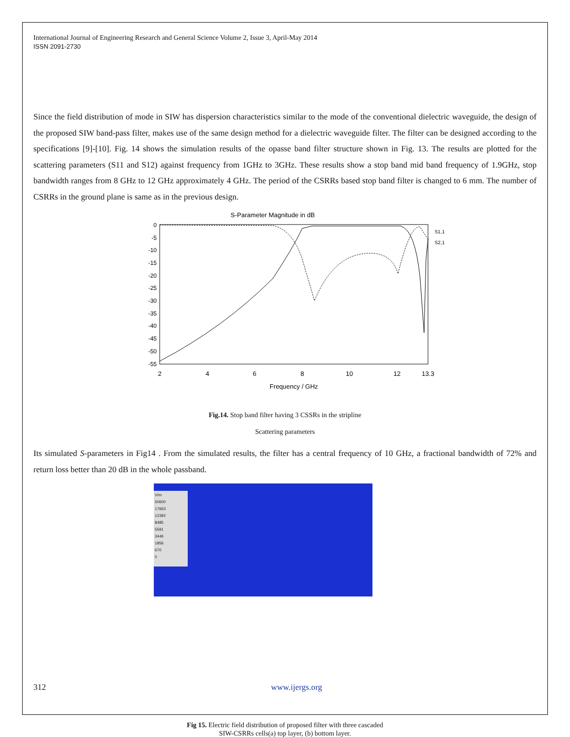International Journal of Engineering Research and General Science Volume 2, Issue 3, April-May 2014
ISSN 2091-2730
Since the field distribution of mode in SIW has dispersion characteristics similar to the mode of the conventional dielectric waveguide, the design of the proposed SIW band-pass filter, makes use of the same design method for a dielectric waveguide filter. The filter can be designed according to the specifications [9]-[10]. Fig. 14 shows the simulation results of the opasse band filter structure shown in Fig. 13. The results are plotted for the scattering parameters (S11 and S12) against frequency from 1GHz to 3GHz. These results show a stop band mid band frequency of 1.9GHz, stop bandwidth ranges from 8 GHz to 12 GHz approximately 4 GHz. The period of the CSRRs based stop band filter is changed to 6 mm. The number of CSRRs in the ground plane is same as in the previous design.
S-Parameter Magnitude in dB
0
-5
-10
-15
-20
-25
-30
-35
-40
-45
-50
-55
2
4
6
8
10
12
13.3
Frequency / GHz
S1,1
S2,1
Fig.14. Stop band filter having 3 CSSRs in the stripline
Scattering parameters
Its simulated S-parameters in Fig14 . From the simulated results, the filter has a central frequency of 10 GHz, a fractional bandwidth of 72% and return loss better than 20 dB in the whole passband.
V/m
50600
17663
12392
8485
5591
3446
1856
670
0
312 www.ijergs.org
Fig 15. Electric field distribution of proposed filter with three cascaded
SIW-CSRRs cells(a) top layer, (b) bottom layer.